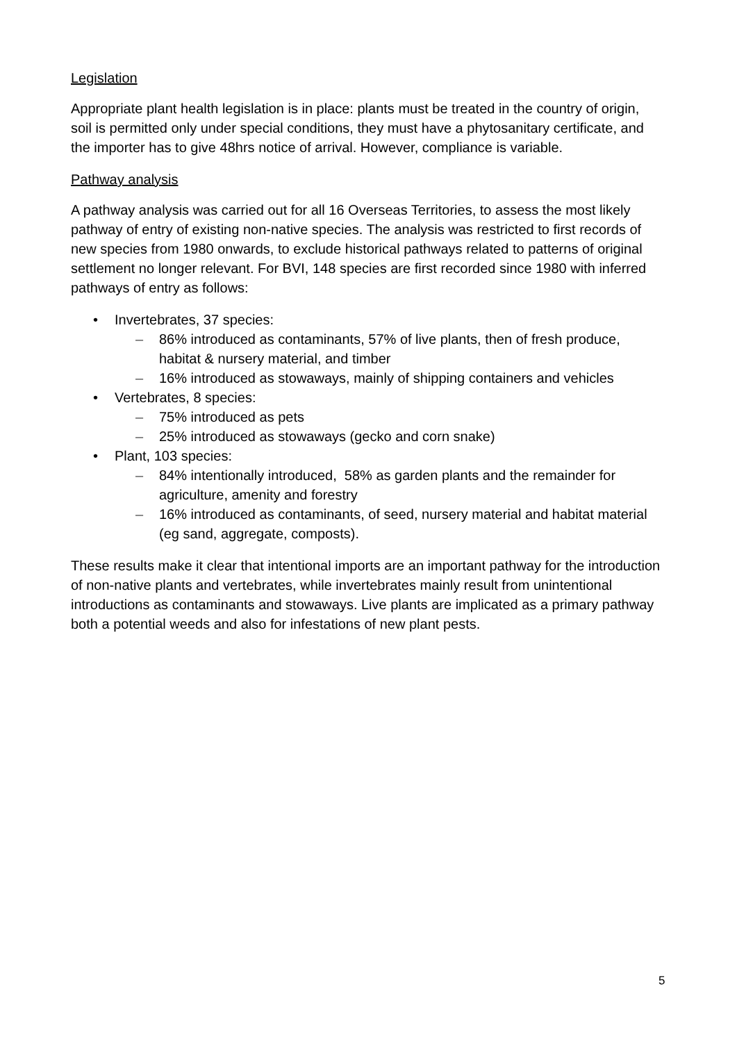Legislation
Appropriate plant health legislation is in place: plants must be treated in the country of origin, soil is permitted only under special conditions, they must have a phytosanitary certificate, and the importer has to give 48hrs notice of arrival. However, compliance is variable.
Pathway analysis
A pathway analysis was carried out for all 16 Overseas Territories, to assess the most likely pathway of entry of existing non-native species. The analysis was restricted to first records of new species from 1980 onwards, to exclude historical pathways related to patterns of original settlement no longer relevant. For BVI, 148 species are first recorded since 1980 with inferred pathways of entry as follows:
• Invertebrates, 37 species:
– 86% introduced as contaminants, 57% of live plants, then of fresh produce, habitat & nursery material, and timber
– 16% introduced as stowaways, mainly of shipping containers and vehicles
• Vertebrates, 8 species:
– 75% introduced as pets
– 25% introduced as stowaways (gecko and corn snake)
• Plant, 103 species:
– 84% intentionally introduced, 58% as garden plants and the remainder for agriculture, amenity and forestry
– 16% introduced as contaminants, of seed, nursery material and habitat material (eg sand, aggregate, composts).
These results make it clear that intentional imports are an important pathway for the introduction of non-native plants and vertebrates, while invertebrates mainly result from unintentional introductions as contaminants and stowaways. Live plants are implicated as a primary pathway both a potential weeds and also for infestations of new plant pests.
5